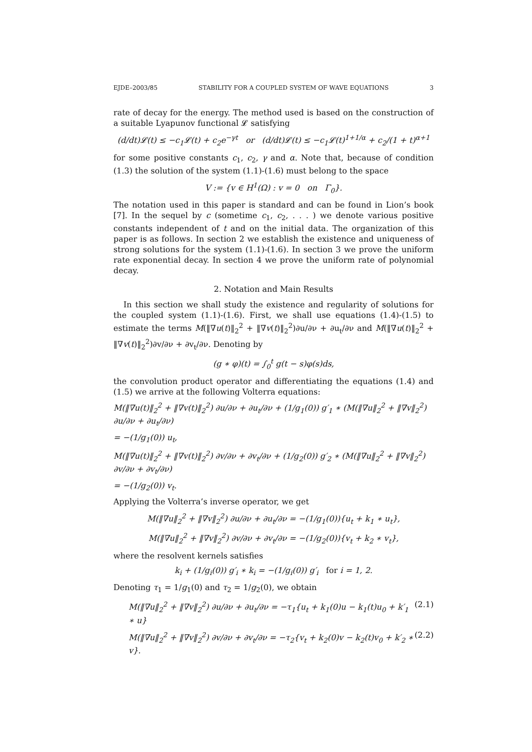EJDE–2003/85 STABILITY FOR A COUPLED SYSTEM OF WAVE EQUATIONS 3
rate of decay for the energy. The method used is based on the construction of a suitable Lyapunov functional 𝓛 satisfying
(d/dt)𝓛(t) ≤ −c<sub>1</sub>𝓛(t) + c<sub>2</sub>e<sup>−γt</sup> or (d/dt)𝓛(t) ≤ −c<sub>1</sub>𝓛(t)<sup>1+1/α</sup> + c<sub>2</sub>/(1 + t)<sup>α+1</sup>
for some positive constants c<sub>1</sub>, c<sub>2</sub>, γ and α. Note that, because of condition (1.3) the solution of the system (1.1)-(1.6) must belong to the space
V := {v ∈ H<sup>1</sup>(Ω) : v = 0 on Γ<sub>0</sub>}.
The notation used in this paper is standard and can be found in Lion’s book [7]. In the sequel by c (sometime c<sub>1</sub>, c<sub>2</sub>, . . . ) we denote various positive constants independent of t and on the initial data. The organization of this paper is as follows. In section 2 we establish the existence and uniqueness of strong solutions for the system (1.1)-(1.6). In section 3 we prove the uniform rate exponential decay. In section 4 we prove the uniform rate of polynomial decay.
2. Notation and Main Results
In this section we shall study the existence and regularity of solutions for the coupled system (1.1)-(1.6). First, we shall use equations (1.4)-(1.5) to estimate the terms M(‖∇u(t)‖<sub>2</sub><sup>2</sup> + ‖∇v(t)‖<sub>2</sub><sup>2</sup>)∂u/∂ν + ∂u<sub>t</sub>/∂ν and M(‖∇u(t)‖<sub>2</sub><sup>2</sup> + ‖∇v(t)‖<sub>2</sub><sup>2</sup>)∂v/∂ν + ∂v<sub>t</sub>/∂ν. Denoting by
(g ∗ φ)(t) = ∫<sub>0</sub><sup>t</sup> g(t − s)φ(s)ds,
the convolution product operator and differentiating the equations (1.4) and (1.5) we arrive at the following Volterra equations:
M(‖∇u(t)‖<sub>2</sub><sup>2</sup> + ‖∇v(t)‖<sub>2</sub><sup>2</sup>) ∂u/∂ν + ∂u<sub>t</sub>/∂ν + (1/g<sub>1</sub>(0)) g′<sub>1</sub> ∗ (M(‖∇u‖<sub>2</sub><sup>2</sup> + ‖∇v‖<sub>2</sub><sup>2</sup>) ∂u/∂ν + ∂u<sub>t</sub>/∂ν)
= −(1/g<sub>1</sub>(0)) u<sub>t</sub>,
M(‖∇u(t)‖<sub>2</sub><sup>2</sup> + ‖∇v(t)‖<sub>2</sub><sup>2</sup>) ∂v/∂ν + ∂v<sub>t</sub>/∂ν + (1/g<sub>2</sub>(0)) g′<sub>2</sub> ∗ (M(‖∇u‖<sub>2</sub><sup>2</sup> + ‖∇v‖<sub>2</sub><sup>2</sup>) ∂v/∂ν + ∂v<sub>t</sub>/∂ν)
= −(1/g<sub>2</sub>(0)) v<sub>t</sub>.
Applying the Volterra’s inverse operator, we get
M(‖∇u‖<sub>2</sub><sup>2</sup> + ‖∇v‖<sub>2</sub><sup>2</sup>) ∂u/∂ν + ∂u<sub>t</sub>/∂ν = −(1/g<sub>1</sub>(0)){u<sub>t</sub> + k<sub>1</sub> ∗ u<sub>t</sub>},
M(‖∇u‖<sub>2</sub><sup>2</sup> + ‖∇v‖<sub>2</sub><sup>2</sup>) ∂v/∂ν + ∂v<sub>t</sub>/∂ν = −(1/g<sub>2</sub>(0)){v<sub>t</sub> + k<sub>2</sub> ∗ v<sub>t</sub>},
where the resolvent kernels satisfies
k<sub>i</sub> + (1/g<sub>i</sub>(0)) g′<sub>i</sub> ∗ k<sub>i</sub> = −(1/g<sub>i</sub>(0)) g′<sub>i</sub> for i = 1, 2.
Denoting τ<sub>1</sub> = 1/g<sub>1</sub>(0) and τ<sub>2</sub> = 1/g<sub>2</sub>(0), we obtain
M(‖∇u‖<sub>2</sub><sup>2</sup> + ‖∇v‖<sub>2</sub><sup>2</sup>) ∂u/∂ν + ∂u<sub>t</sub>/∂ν = −τ<sub>1</sub>{u<sub>t</sub> + k<sub>1</sub>(0)u − k<sub>1</sub>(t)u<sub>0</sub> + k′<sub>1</sub> ∗ u} (2.1)
M(‖∇u‖<sub>2</sub><sup>2</sup> + ‖∇v‖<sub>2</sub><sup>2</sup>) ∂v/∂ν + ∂v<sub>t</sub>/∂ν = −τ<sub>2</sub>{v<sub>t</sub> + k<sub>2</sub>(0)v − k<sub>2</sub>(t)v<sub>0</sub> + k′<sub>2</sub> ∗ v}. (2.2)